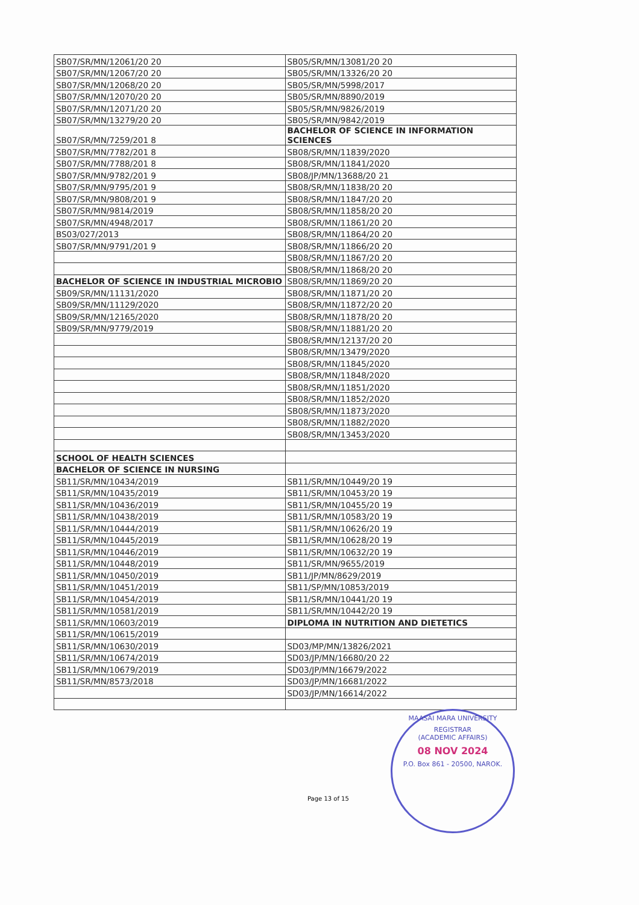| SB07/SR/MN/12061/20 20 | SB05/SR/MN/13081/20 20 |
| SB07/SR/MN/12067/20 20 | SB05/SR/MN/13326/20 20 |
| SB07/SR/MN/12068/20 20 | SB05/SR/MN/5998/2017 |
| SB07/SR/MN/12070/20 20 | SB05/SR/MN/8890/2019 |
| SB07/SR/MN/12071/20 20 | SB05/SR/MN/9826/2019 |
| SB07/SR/MN/13279/20 20 | SB05/SR/MN/9842/2019 |
| SB07/SR/MN/7259/201 8 | BACHELOR OF SCIENCE IN INFORMATION SCIENCES |
| SB07/SR/MN/7782/201 8 | SB08/SR/MN/11839/2020 |
| SB07/SR/MN/7788/201 8 | SB08/SR/MN/11841/2020 |
| SB07/SR/MN/9782/201 9 | SB08/JP/MN/13688/20 21 |
| SB07/SR/MN/9795/201 9 | SB08/SR/MN/11838/20 20 |
| SB07/SR/MN/9808/201 9 | SB08/SR/MN/11847/20 20 |
| SB07/SR/MN/9814/2019 | SB08/SR/MN/11858/20 20 |
| SB07/SR/MN/4948/2017 | SB08/SR/MN/11861/20 20 |
| BS03/027/2013 | SB08/SR/MN/11864/20 20 |
| SB07/SR/MN/9791/201 9 | SB08/SR/MN/11866/20 20 |
| | SB08/SR/MN/11867/20 20 |
| | SB08/SR/MN/11868/20 20 |
| BACHELOR OF SCIENCE IN INDUSTRIAL MICROBIO | SB08/SR/MN/11869/20 20 |
| SB09/SR/MN/11131/2020 | SB08/SR/MN/11871/20 20 |
| SB09/SR/MN/11129/2020 | SB08/SR/MN/11872/20 20 |
| SB09/SR/MN/12165/2020 | SB08/SR/MN/11878/20 20 |
| SB09/SR/MN/9779/2019 | SB08/SR/MN/11881/20 20 |
| | SB08/SR/MN/12137/20 20 |
| | SB08/SR/MN/13479/2020 |
| | SB08/SR/MN/11845/2020 |
| | SB08/SR/MN/11848/2020 |
| | SB08/SR/MN/11851/2020 |
| | SB08/SR/MN/11852/2020 |
| | SB08/SR/MN/11873/2020 |
| | SB08/SR/MN/11882/2020 |
| | SB08/SR/MN/13453/2020 |
| SCHOOL OF HEALTH SCIENCES | |
| BACHELOR OF SCIENCE IN NURSING | |
| SB11/SR/MN/10434/2019 | SB11/SR/MN/10449/20 19 |
| SB11/SR/MN/10435/2019 | SB11/SR/MN/10453/20 19 |
| SB11/SR/MN/10436/2019 | SB11/SR/MN/10455/20 19 |
| SB11/SR/MN/10438/2019 | SB11/SR/MN/10583/20 19 |
| SB11/SR/MN/10444/2019 | SB11/SR/MN/10626/20 19 |
| SB11/SR/MN/10445/2019 | SB11/SR/MN/10628/20 19 |
| SB11/SR/MN/10446/2019 | SB11/SR/MN/10632/20 19 |
| SB11/SR/MN/10448/2019 | SB11/SR/MN/9655/2019 |
| SB11/SR/MN/10450/2019 | SB11/JP/MN/8629/2019 |
| SB11/SR/MN/10451/2019 | SB11/SP/MN/10853/2019 |
| SB11/SR/MN/10454/2019 | SB11/SR/MN/10441/20 19 |
| SB11/SR/MN/10581/2019 | SB11/SR/MN/10442/20 19 |
| SB11/SR/MN/10603/2019 | DIPLOMA IN NUTRITION AND DIETETICS |
| SB11/SR/MN/10615/2019 | |
| SB11/SR/MN/10630/2019 | SD03/MP/MN/13826/2021 |
| SB11/SR/MN/10674/2019 | SD03/JP/MN/16680/20 22 |
| SB11/SR/MN/10679/2019 | SD03/JP/MN/16679/2022 |
| SB11/SR/MN/8573/2018 | SD03/JP/MN/16681/2022 |
| | SD03/JP/MN/16614/2022 |
Page 13 of 15
MAASAI MARA UNIVERSITY
REGISTRAR
(ACADEMIC AFFAIRS)
08 NOV 2024
P.O. Box 861 - 20500, NAROK.